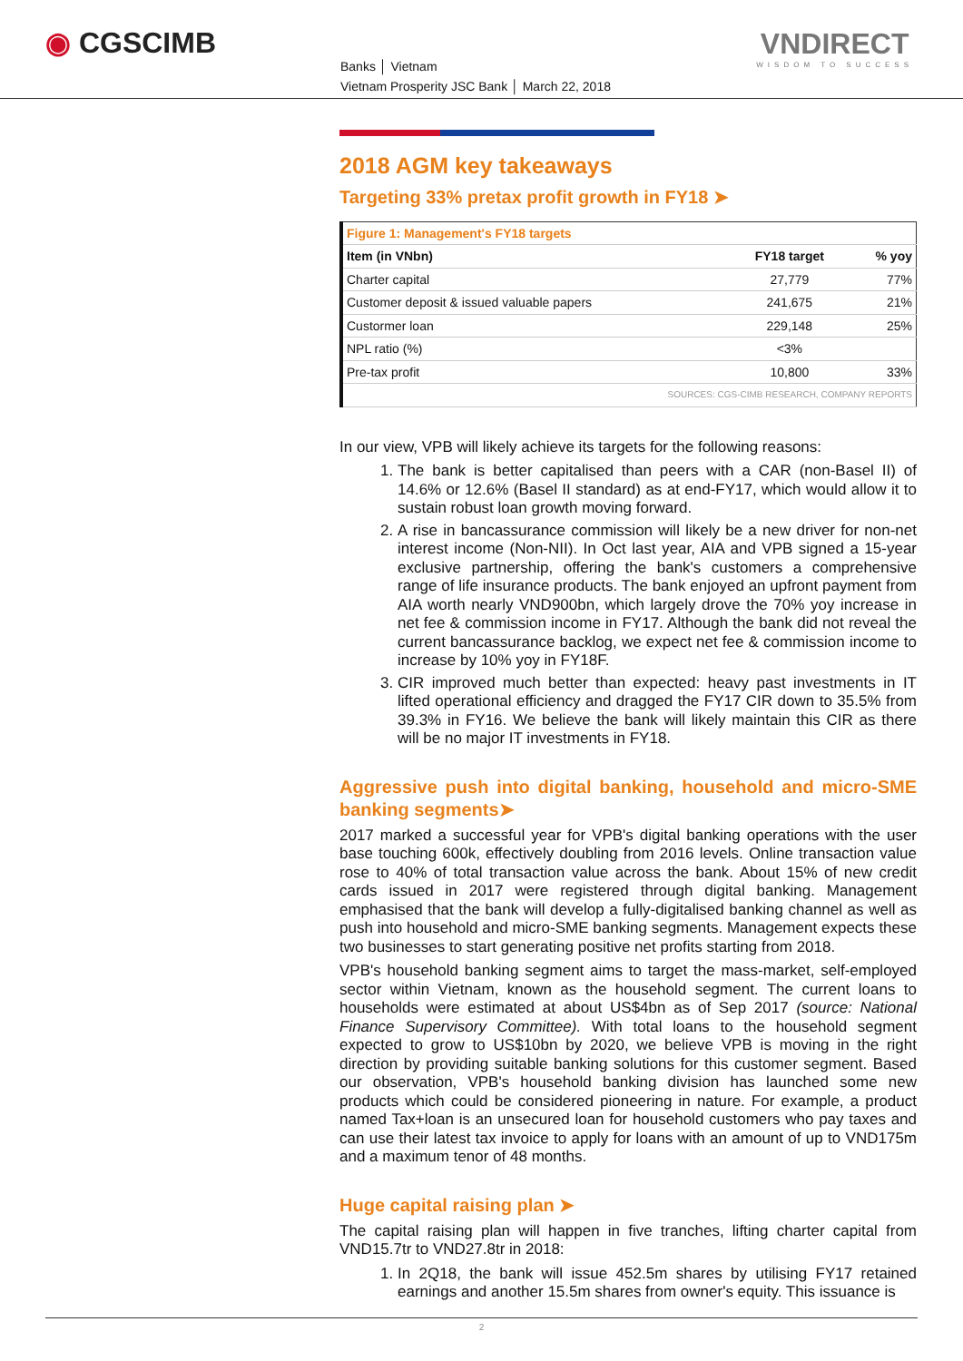◉ CGSCIMB
Banks │ Vietnam
Vietnam Prosperity JSC Bank │ March 22, 2018
VNDIRECT
WISDOM TO SUCCESS
2018 AGM key takeaways
Targeting 33% pretax profit growth in FY18 ➤
| Figure 1: Management's FY18 targets | | |
| Item (in VNbn) | FY18 target | % yoy |
| Charter capital | 27,779 | 77% |
| Customer deposit & issued valuable papers | 241,675 | 21% |
| Custormer loan | 229,148 | 25% |
| NPL ratio (%) | <3% | |
| Pre-tax profit | 10,800 | 33% |
| SOURCES: CGS-CIMB RESEARCH, COMPANY REPORTS | | |
In our view, VPB will likely achieve its targets for the following reasons:
1. The bank is better capitalised than peers with a CAR (non-Basel II) of 14.6% or 12.6% (Basel II standard) as at end-FY17, which would allow it to sustain robust loan growth moving forward.
2. A rise in bancassurance commission will likely be a new driver for non-net interest income (Non-NII). In Oct last year, AIA and VPB signed a 15-year exclusive partnership, offering the bank's customers a comprehensive range of life insurance products. The bank enjoyed an upfront payment from AIA worth nearly VND900bn, which largely drove the 70% yoy increase in net fee & commission income in FY17. Although the bank did not reveal the current bancassurance backlog, we expect net fee & commission income to increase by 10% yoy in FY18F.
3. CIR improved much better than expected: heavy past investments in IT lifted operational efficiency and dragged the FY17 CIR down to 35.5% from 39.3% in FY16. We believe the bank will likely maintain this CIR as there will be no major IT investments in FY18.
Aggressive push into digital banking, household and micro-SME banking segments➤
2017 marked a successful year for VPB's digital banking operations with the user base touching 600k, effectively doubling from 2016 levels. Online transaction value rose to 40% of total transaction value across the bank. About 15% of new credit cards issued in 2017 were registered through digital banking. Management emphasised that the bank will develop a fully-digitalised banking channel as well as push into household and micro-SME banking segments. Management expects these two businesses to start generating positive net profits starting from 2018.
VPB's household banking segment aims to target the mass-market, self-employed sector within Vietnam, known as the household segment. The current loans to households were estimated at about US$4bn as of Sep 2017 (source: National Finance Supervisory Committee). With total loans to the household segment expected to grow to US$10bn by 2020, we believe VPB is moving in the right direction by providing suitable banking solutions for this customer segment. Based our observation, VPB's household banking division has launched some new products which could be considered pioneering in nature. For example, a product named Tax+loan is an unsecured loan for household customers who pay taxes and can use their latest tax invoice to apply for loans with an amount of up to VND175m and a maximum tenor of 48 months.
Huge capital raising plan ➤
The capital raising plan will happen in five tranches, lifting charter capital from VND15.7tr to VND27.8tr in 2018:
1. In 2Q18, the bank will issue 452.5m shares by utilising FY17 retained earnings and another 15.5m shares from owner's equity. This issuance is
2